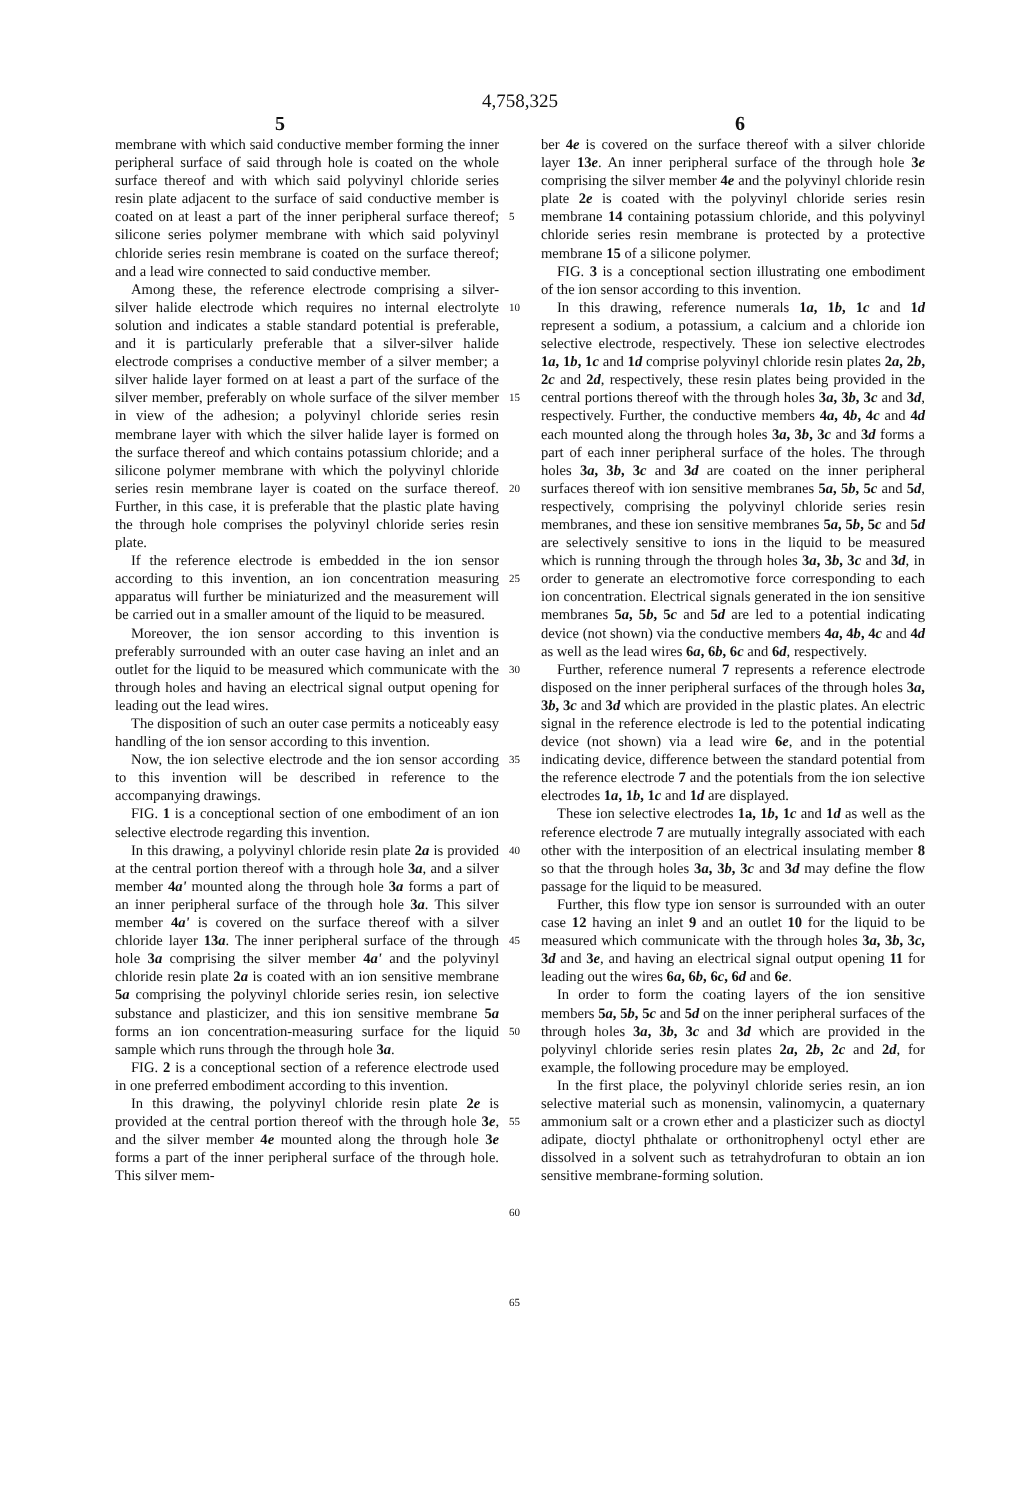4,758,325
5 6
membrane with which said conductive member forming the inner peripheral surface of said through hole is coated on the whole surface thereof and with which said polyvinyl chloride series resin plate adjacent to the surface of said conductive member is coated on at least a part of the inner peripheral surface thereof; silicone series polymer membrane with which said polyvinyl chloride series resin membrane is coated on the surface thereof; and a lead wire connected to said conductive member.
Among these, the reference electrode comprising a silver-silver halide electrode which requires no internal electrolyte solution and indicates a stable standard potential is preferable, and it is particularly preferable that a silver-silver halide electrode comprises a conductive member of a silver member; a silver halide layer formed on at least a part of the surface of the silver member, preferably on whole surface of the silver member in view of the adhesion; a polyvinyl chloride series resin membrane layer with which the silver halide layer is formed on the surface thereof and which contains potassium chloride; and a silicone polymer membrane with which the polyvinyl chloride series resin membrane layer is coated on the surface thereof. Further, in this case, it is preferable that the plastic plate having the through hole comprises the polyvinyl chloride series resin plate.
If the reference electrode is embedded in the ion sensor according to this invention, an ion concentration measuring apparatus will further be miniaturized and the measurement will be carried out in a smaller amount of the liquid to be measured.
Moreover, the ion sensor according to this invention is preferably surrounded with an outer case having an inlet and an outlet for the liquid to be measured which communicate with the through holes and having an electrical signal output opening for leading out the lead wires.
The disposition of such an outer case permits a noticeably easy handling of the ion sensor according to this invention.
Now, the ion selective electrode and the ion sensor according to this invention will be described in reference to the accompanying drawings.
FIG. 1 is a conceptional section of one embodiment of an ion selective electrode regarding this invention.
In this drawing, a polyvinyl chloride resin plate 2a is provided at the central portion thereof with a through hole 3a, and a silver member 4a' mounted along the through hole 3a forms a part of an inner peripheral surface of the through hole 3a. This silver member 4a' is covered on the surface thereof with a silver chloride layer 13a. The inner peripheral surface of the through hole 3a comprising the silver member 4a' and the polyvinyl chloride resin plate 2a is coated with an ion sensitive membrane 5a comprising the polyvinyl chloride series resin, ion selective substance and plasticizer, and this ion sensitive membrane 5a forms an ion concentration-measuring surface for the liquid sample which runs through the through hole 3a.
FIG. 2 is a conceptional section of a reference electrode used in one preferred embodiment according to this invention.
In this drawing, the polyvinyl chloride resin plate 2e is provided at the central portion thereof with the through hole 3e, and the silver member 4e mounted along the through hole 3e forms a part of the inner peripheral surface of the through hole. This silver mem-
5
10
15
20
25
30
35
40
45
50
55
60
65
ber 4e is covered on the surface thereof with a silver chloride layer 13e. An inner peripheral surface of the through hole 3e comprising the silver member 4e and the polyvinyl chloride resin plate 2e is coated with the polyvinyl chloride series resin membrane 14 containing potassium chloride, and this polyvinyl chloride series resin membrane is protected by a protective membrane 15 of a silicone polymer.
FIG. 3 is a conceptional section illustrating one embodiment of the ion sensor according to this invention.
In this drawing, reference numerals 1a, 1b, 1c and 1d represent a sodium, a potassium, a calcium and a chloride ion selective electrode, respectively. These ion selective electrodes 1a, 1b, 1c and 1d comprise polyvinyl chloride resin plates 2a, 2b, 2c and 2d, respectively, these resin plates being provided in the central portions thereof with the through holes 3a, 3b, 3c and 3d, respectively. Further, the conductive members 4a, 4b, 4c and 4d each mounted along the through holes 3a, 3b, 3c and 3d forms a part of each inner peripheral surface of the holes. The through holes 3a, 3b, 3c and 3d are coated on the inner peripheral surfaces thereof with ion sensitive membranes 5a, 5b, 5c and 5d, respectively, comprising the polyvinyl chloride series resin membranes, and these ion sensitive membranes 5a, 5b, 5c and 5d are selectively sensitive to ions in the liquid to be measured which is running through the through holes 3a, 3b, 3c and 3d, in order to generate an electromotive force corresponding to each ion concentration. Electrical signals generated in the ion sensitive membranes 5a, 5b, 5c and 5d are led to a potential indicating device (not shown) via the conductive members 4a, 4b, 4c and 4d as well as the lead wires 6a, 6b, 6c and 6d, respectively.
Further, reference numeral 7 represents a reference electrode disposed on the inner peripheral surfaces of the through holes 3a, 3b, 3c and 3d which are provided in the plastic plates. An electric signal in the reference electrode is led to the potential indicating device (not shown) via a lead wire 6e, and in the potential indicating device, difference between the standard potential from the reference electrode 7 and the potentials from the ion selective electrodes 1a, 1b, 1c and 1d are displayed.
These ion selective electrodes 1a, 1b, 1c and 1d as well as the reference electrode 7 are mutually integrally associated with each other with the interposition of an electrical insulating member 8 so that the through holes 3a, 3b, 3c and 3d may define the flow passage for the liquid to be measured.
Further, this flow type ion sensor is surrounded with an outer case 12 having an inlet 9 and an outlet 10 for the liquid to be measured which communicate with the through holes 3a, 3b, 3c, 3d and 3e, and having an electrical signal output opening 11 for leading out the wires 6a, 6b, 6c, 6d and 6e.
In order to form the coating layers of the ion sensitive members 5a, 5b, 5c and 5d on the inner peripheral surfaces of the through holes 3a, 3b, 3c and 3d which are provided in the polyvinyl chloride series resin plates 2a, 2b, 2c and 2d, for example, the following procedure may be employed.
In the first place, the polyvinyl chloride series resin, an ion selective material such as monensin, valinomycin, a quaternary ammonium salt or a crown ether and a plasticizer such as dioctyl adipate, dioctyl phthalate or orthonitrophenyl octyl ether are dissolved in a solvent such as tetrahydrofuran to obtain an ion sensitive membrane-forming solution.